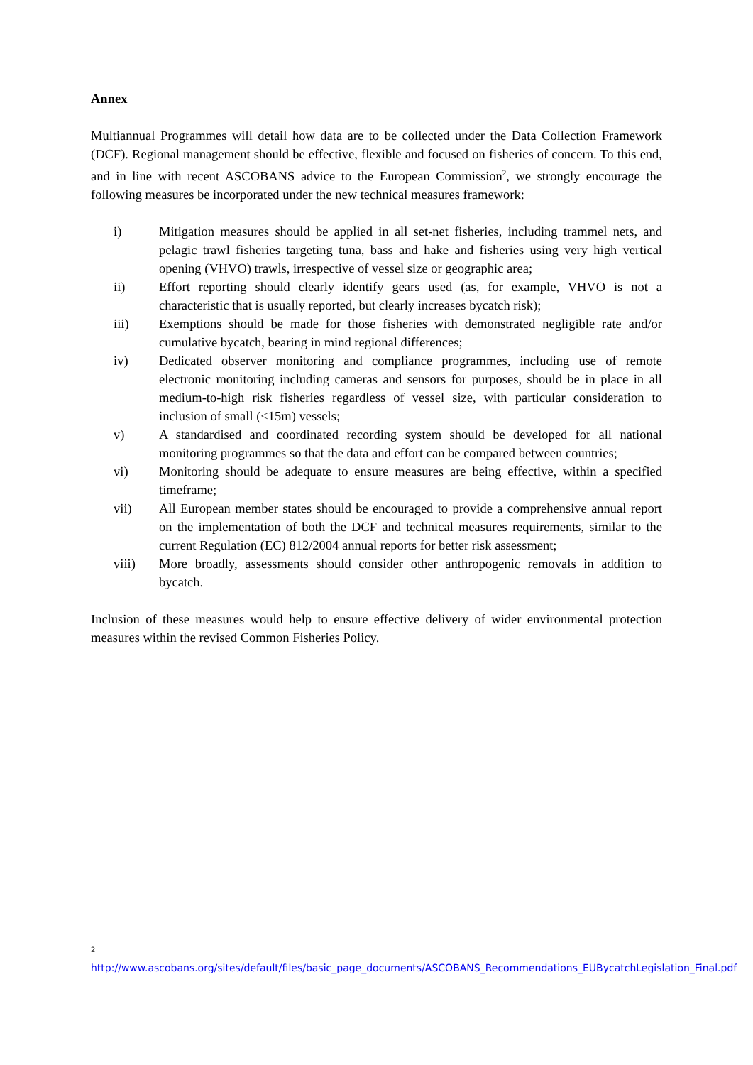Annex
Multiannual Programmes will detail how data are to be collected under the Data Collection Framework (DCF). Regional management should be effective, flexible and focused on fisheries of concern. To this end, and in line with recent ASCOBANS advice to the European Commission<sup>2</sup>, we strongly encourage the following measures be incorporated under the new technical measures framework:
i) Mitigation measures should be applied in all set-net fisheries, including trammel nets, and pelagic trawl fisheries targeting tuna, bass and hake and fisheries using very high vertical opening (VHVO) trawls, irrespective of vessel size or geographic area;
ii) Effort reporting should clearly identify gears used (as, for example, VHVO is not a characteristic that is usually reported, but clearly increases bycatch risk);
iii) Exemptions should be made for those fisheries with demonstrated negligible rate and/or cumulative bycatch, bearing in mind regional differences;
iv) Dedicated observer monitoring and compliance programmes, including use of remote electronic monitoring including cameras and sensors for purposes, should be in place in all medium-to-high risk fisheries regardless of vessel size, with particular consideration to inclusion of small (<15m) vessels;
v) A standardised and coordinated recording system should be developed for all national monitoring programmes so that the data and effort can be compared between countries;
vi) Monitoring should be adequate to ensure measures are being effective, within a specified timeframe;
vii) All European member states should be encouraged to provide a comprehensive annual report on the implementation of both the DCF and technical measures requirements, similar to the current Regulation (EC) 812/2004 annual reports for better risk assessment;
viii) More broadly, assessments should consider other anthropogenic removals in addition to bycatch.
Inclusion of these measures would help to ensure effective delivery of wider environmental protection measures within the revised Common Fisheries Policy.
<sup>2</sup> http://www.ascobans.org/sites/default/files/basic_page_documents/ASCOBANS_Recommendations_EUBycatchLegislation_Final.pdf